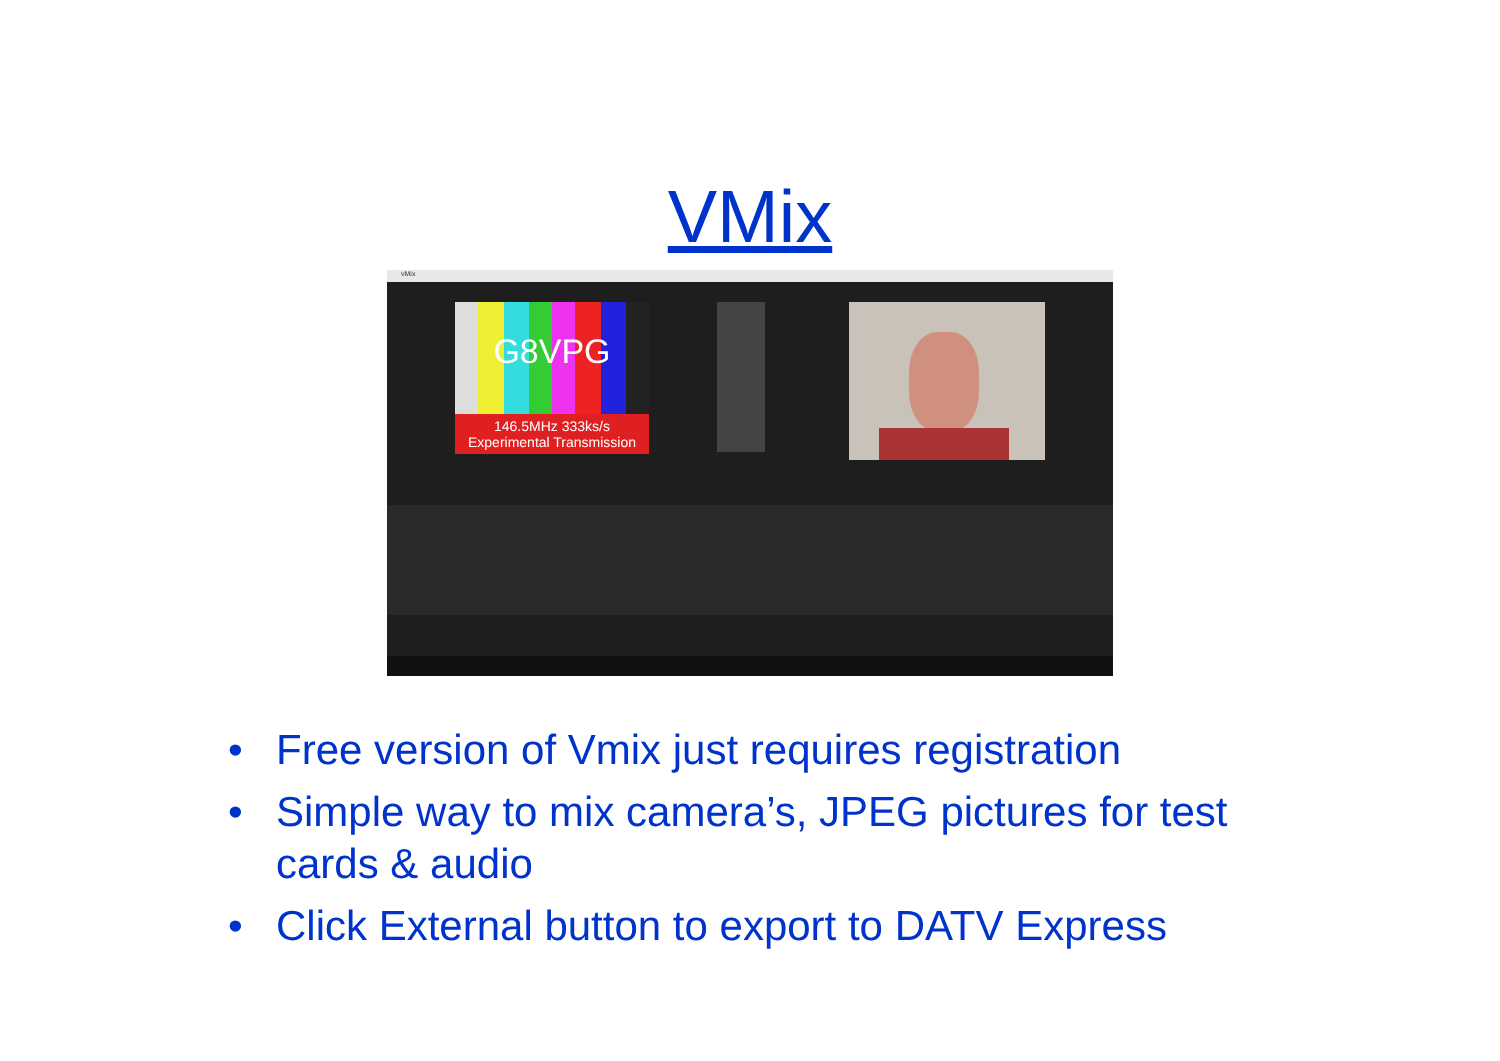VMix
vMix
G8VPG
146.5MHz 333ks/s
Experimental Transmission
• Free version of Vmix just requires registration
• Simple way to mix camera’s, JPEG pictures for test cards & audio
• Click External button to export to DATV Express